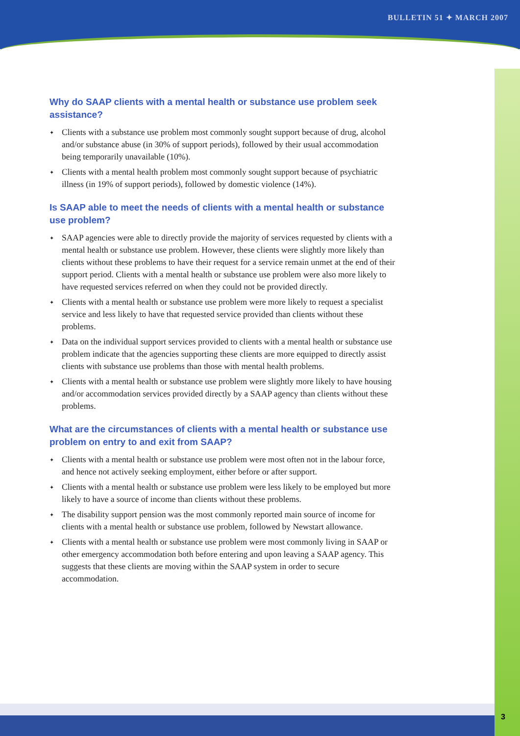BULLETIN 51 ✦ MARCH 2007
Why do SAAP clients with a mental health or substance use problem seek assistance?
✦ Clients with a substance use problem most commonly sought support because of drug, alcohol and/or substance abuse (in 30% of support periods), followed by their usual accommodation being temporarily unavailable (10%).
✦ Clients with a mental health problem most commonly sought support because of psychiatric illness (in 19% of support periods), followed by domestic violence (14%).
Is SAAP able to meet the needs of clients with a mental health or substance use problem?
✦ SAAP agencies were able to directly provide the majority of services requested by clients with a mental health or substance use problem. However, these clients were slightly more likely than clients without these problems to have their request for a service remain unmet at the end of their support period. Clients with a mental health or substance use problem were also more likely to have requested services referred on when they could not be provided directly.
✦ Clients with a mental health or substance use problem were more likely to request a specialist service and less likely to have that requested service provided than clients without these problems.
✦ Data on the individual support services provided to clients with a mental health or substance use problem indicate that the agencies supporting these clients are more equipped to directly assist clients with substance use problems than those with mental health problems.
✦ Clients with a mental health or substance use problem were slightly more likely to have housing and/or accommodation services provided directly by a SAAP agency than clients without these problems.
What are the circumstances of clients with a mental health or substance use problem on entry to and exit from SAAP?
✦ Clients with a mental health or substance use problem were most often not in the labour force, and hence not actively seeking employment, either before or after support.
✦ Clients with a mental health or substance use problem were less likely to be employed but more likely to have a source of income than clients without these problems.
✦ The disability support pension was the most commonly reported main source of income for clients with a mental health or substance use problem, followed by Newstart allowance.
✦ Clients with a mental health or substance use problem were most commonly living in SAAP or other emergency accommodation both before entering and upon leaving a SAAP agency. This suggests that these clients are moving within the SAAP system in order to secure accommodation.
3